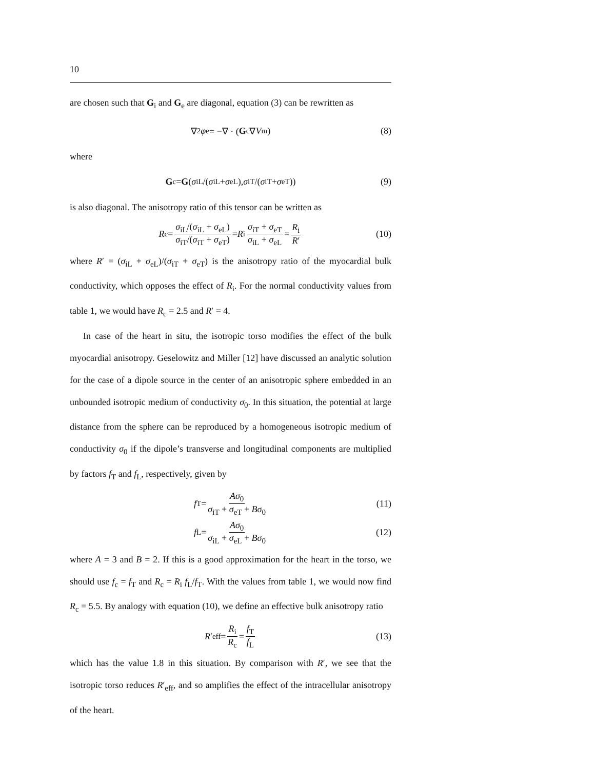10
are chosen such that G<sub>i</sub> and G<sub>e</sub> are diagonal, equation (3) can be rewritten as
∇<sup>2</sup> φ<sub>e</sub> = −∇ · (G<sub>c</sub>∇ V<sub>m</sub>) (8)
where
G<sub>c</sub> = G (σ<sub>iL</sub>/(σ<sub>iL</sub> + σ<sub>eL</sub>), σ<sub>iT</sub>/(σ<sub>iT</sub> + σ<sub>eT</sub>)) (9)
is also diagonal. The anisotropy ratio of this tensor can be written as
R<sub>c</sub> = σ<sub>iL</sub>/(σ<sub>iL</sub> + σ<sub>eL</sub>) σ<sub>iT</sub>/(σ<sub>iT</sub> + σ<sub>eT</sub>) = R<sub>i</sub> σ<sub>iT</sub> + σ<sub>eT</sub> σ<sub>iL</sub> + σ<sub>eL</sub> = R<sub>i</sub> R′ (10)
where R′ = (σ<sub>iL</sub> + σ<sub>eL</sub>)/(σ<sub>iT</sub> + σ<sub>eT</sub>) is the anisotropy ratio of the myocardial bulk conductivity, which opposes the effect of R<sub>i</sub>. For the normal conductivity values from table 1, we would have R<sub>c</sub> = 2.5 and R′ = 4.
In case of the heart in situ, the isotropic torso modifies the effect of the bulk myocardial anisotropy. Geselowitz and Miller [12] have discussed an analytic solution for the case of a dipole source in the center of an anisotropic sphere embedded in an unbounded isotropic medium of conductivity σ<sub>0</sub>. In this situation, the potential at large distance from the sphere can be reproduced by a homogeneous isotropic medium of conductivity σ<sub>0</sub> if the dipole’s transverse and longitudinal components are multiplied by factors f<sub>T</sub> and f<sub>L</sub>, respectively, given by
f<sub>T</sub> = Aσ<sub>0</sub> σ<sub>iT</sub> + σ<sub>eT</sub> + Bσ<sub>0</sub> (11)
f<sub>L</sub> = Aσ<sub>0</sub> σ<sub>iL</sub> + σ<sub>eL</sub> + Bσ<sub>0</sub> (12)
where A = 3 and B = 2. If this is a good approximation for the heart in the torso, we should use f<sub>c</sub> = f<sub>T</sub> and R<sub>c</sub> = R<sub>i</sub> f<sub>L</sub>/f<sub>T</sub>. With the values from table 1, we would now find R<sub>c</sub> = 5.5. By analogy with equation (10), we define an effective bulk anisotropy ratio
R ′<sub>eff</sub> = R<sub>i</sub> R<sub>c</sub> = f<sub>T</sub> f<sub>L</sub> (13)
which has the value 1.8 in this situation. By comparison with R′, we see that the isotropic torso reduces R′<sub>eff</sub>, and so amplifies the effect of the intracellular anisotropy of the heart.